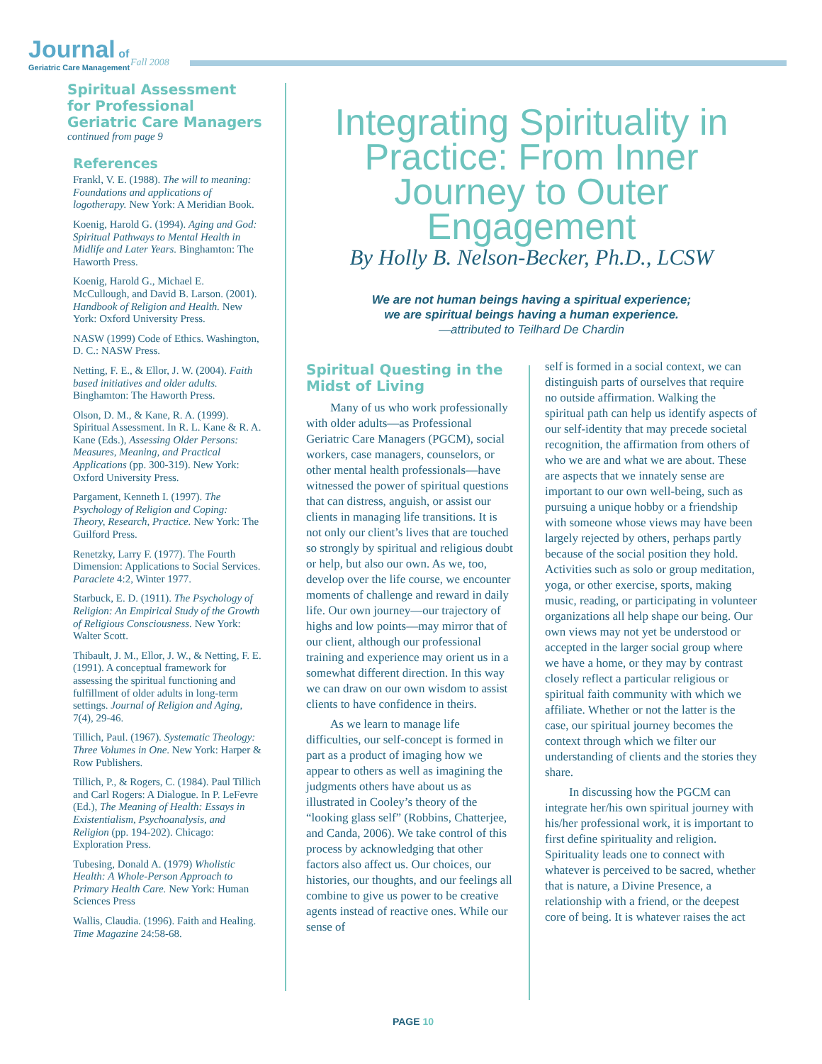Journal of
Geriatric Care Management
Fall 2008
Spiritual Assessment for Professional Geriatric Care Managers
continued from page 9
References
Frankl, V. E. (1988). The will to meaning: Foundations and applications of logotherapy. New York: A Meridian Book.
Koenig, Harold G. (1994). Aging and God: Spiritual Pathways to Mental Health in Midlife and Later Years. Binghamton: The Haworth Press.
Koenig, Harold G., Michael E. McCullough, and David B. Larson. (2001). Handbook of Religion and Health. New York: Oxford University Press.
NASW (1999) Code of Ethics. Washington, D. C.: NASW Press.
Netting, F. E., & Ellor, J. W. (2004). Faith based initiatives and older adults. Binghamton: The Haworth Press.
Olson, D. M., & Kane, R. A. (1999). Spiritual Assessment. In R. L. Kane & R. A. Kane (Eds.), Assessing Older Persons: Measures, Meaning, and Practical Applications (pp. 300-319). New York: Oxford University Press.
Pargament, Kenneth I. (1997). The Psychology of Religion and Coping: Theory, Research, Practice. New York: The Guilford Press.
Renetzky, Larry F. (1977). The Fourth Dimension: Applications to Social Services. Paraclete 4:2, Winter 1977.
Starbuck, E. D. (1911). The Psychology of Religion: An Empirical Study of the Growth of Religious Consciousness. New York: Walter Scott.
Thibault, J. M., Ellor, J. W., & Netting, F. E. (1991). A conceptual framework for assessing the spiritual functioning and fulfillment of older adults in long-term settings. Journal of Religion and Aging, 7(4), 29-46.
Tillich, Paul. (1967). Systematic Theology: Three Volumes in One. New York: Harper & Row Publishers.
Tillich, P., & Rogers, C. (1984). Paul Tillich and Carl Rogers: A Dialogue. In P. LeFevre (Ed.), The Meaning of Health: Essays in Existentialism, Psychoanalysis, and Religion (pp. 194-202). Chicago: Exploration Press.
Tubesing, Donald A. (1979) Wholistic Health: A Whole-Person Approach to Primary Health Care. New York: Human Sciences Press
Wallis, Claudia. (1996). Faith and Healing. Time Magazine 24:58-68.
Integrating Spirituality in Practice: From Inner Journey to Outer Engagement
By Holly B. Nelson-Becker, Ph.D., LCSW
We are not human beings having a spiritual experience;
we are spiritual beings having a human experience.
—attributed to Teilhard De Chardin
Spiritual Questing in the Midst of Living
Many of us who work professionally with older adults—as Professional Geriatric Care Managers (PGCM), social workers, case managers, counselors, or other mental health professionals—have witnessed the power of spiritual questions that can distress, anguish, or assist our clients in managing life transitions. It is not only our client’s lives that are touched so strongly by spiritual and religious doubt or help, but also our own. As we, too, develop over the life course, we encounter moments of challenge and reward in daily life. Our own journey—our trajectory of highs and low points—may mirror that of our client, although our professional training and experience may orient us in a somewhat different direction. In this way we can draw on our own wisdom to assist clients to have confidence in theirs.
As we learn to manage life difficulties, our self-concept is formed in part as a product of imaging how we appear to others as well as imagining the judgments others have about us as illustrated in Cooley’s theory of the “looking glass self” (Robbins, Chatterjee, and Canda, 2006). We take control of this process by acknowledging that other factors also affect us. Our choices, our histories, our thoughts, and our feelings all combine to give us power to be creative agents instead of reactive ones. While our sense of
self is formed in a social context, we can distinguish parts of ourselves that require no outside affirmation. Walking the spiritual path can help us identify aspects of our self-identity that may precede societal recognition, the affirmation from others of who we are and what we are about. These are aspects that we innately sense are important to our own well-being, such as pursuing a unique hobby or a friendship with someone whose views may have been largely rejected by others, perhaps partly because of the social position they hold. Activities such as solo or group meditation, yoga, or other exercise, sports, making music, reading, or participating in volunteer organizations all help shape our being. Our own views may not yet be understood or accepted in the larger social group where we have a home, or they may by contrast closely reflect a particular religious or spiritual faith community with which we affiliate. Whether or not the latter is the case, our spiritual journey becomes the context through which we filter our understanding of clients and the stories they share.
In discussing how the PGCM can integrate her/his own spiritual journey with his/her professional work, it is important to first define spirituality and religion. Spirituality leads one to connect with whatever is perceived to be sacred, whether that is nature, a Divine Presence, a relationship with a friend, or the deepest core of being. It is whatever raises the act
PAGE 10